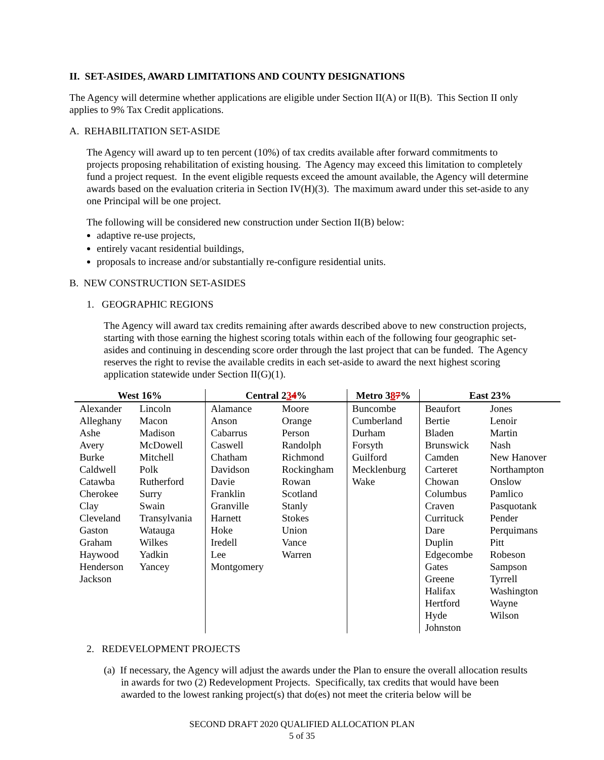II. SET-ASIDES, AWARD LIMITATIONS AND COUNTY DESIGNATIONS
The Agency will determine whether applications are eligible under Section II(A) or II(B). This Section II only applies to 9% Tax Credit applications.
A. REHABILITATION SET-ASIDE
The Agency will award up to ten percent (10%) of tax credits available after forward commitments to projects proposing rehabilitation of existing housing. The Agency may exceed this limitation to completely fund a project request. In the event eligible requests exceed the amount available, the Agency will determine awards based on the evaluation criteria in Section IV(H)(3). The maximum award under this set-aside to any one Principal will be one project.
The following will be considered new construction under Section II(B) below:
adaptive re-use projects,
entirely vacant residential buildings,
proposals to increase and/or substantially re-configure residential units.
B. NEW CONSTRUCTION SET-ASIDES
1. GEOGRAPHIC REGIONS
The Agency will award tax credits remaining after awards described above to new construction projects, starting with those earning the highest scoring totals within each of the following four geographic set-asides and continuing in descending score order through the last project that can be funded. The Agency reserves the right to revise the available credits in each set-aside to award the next highest scoring application statewide under Section II(G)(1).
| West 16% | | Central 2 3 4 % | | Metro 3 8 7 % | East 23% | |
| --- | --- | --- | --- | --- | --- | --- |
| Alexander Alleghany Ashe Avery Burke Caldwell Catawba Cherokee Clay Cleveland Gaston Graham Haywood Henderson Jackson | Lincoln Macon Madison McDowell Mitchell Polk Rutherford Surry Swain Transylvania Watauga Wilkes Yadkin Yancey | Alamance Anson Cabarrus Caswell Chatham Davidson Davie Franklin Granville Harnett Hoke Iredell Lee Montgomery | Moore Orange Person Randolph Richmond Rockingham Rowan Scotland Stanly Stokes Union Vance Warren | Buncombe Cumberland Durham Forsyth Guilford Mecklenburg Wake | Beaufort Bertie Bladen Brunswick Camden Carteret Chowan Columbus Craven Currituck Dare Duplin Edgecombe Gates Greene Halifax Hertford Hyde Johnston | Jones Lenoir Martin Nash New Hanover Northampton Onslow Pamlico Pasquotank Pender Perquimans Pitt Robeson Sampson Tyrrell Washington Wayne Wilson |
2. REDEVELOPMENT PROJECTS
(a) If necessary, the Agency will adjust the awards under the Plan to ensure the overall allocation results in awards for two (2) Redevelopment Projects. Specifically, tax credits that would have been awarded to the lowest ranking project(s) that do(es) not meet the criteria below will be
SECOND DRAFT 2020 QUALIFIED ALLOCATION PLAN
5 of 35